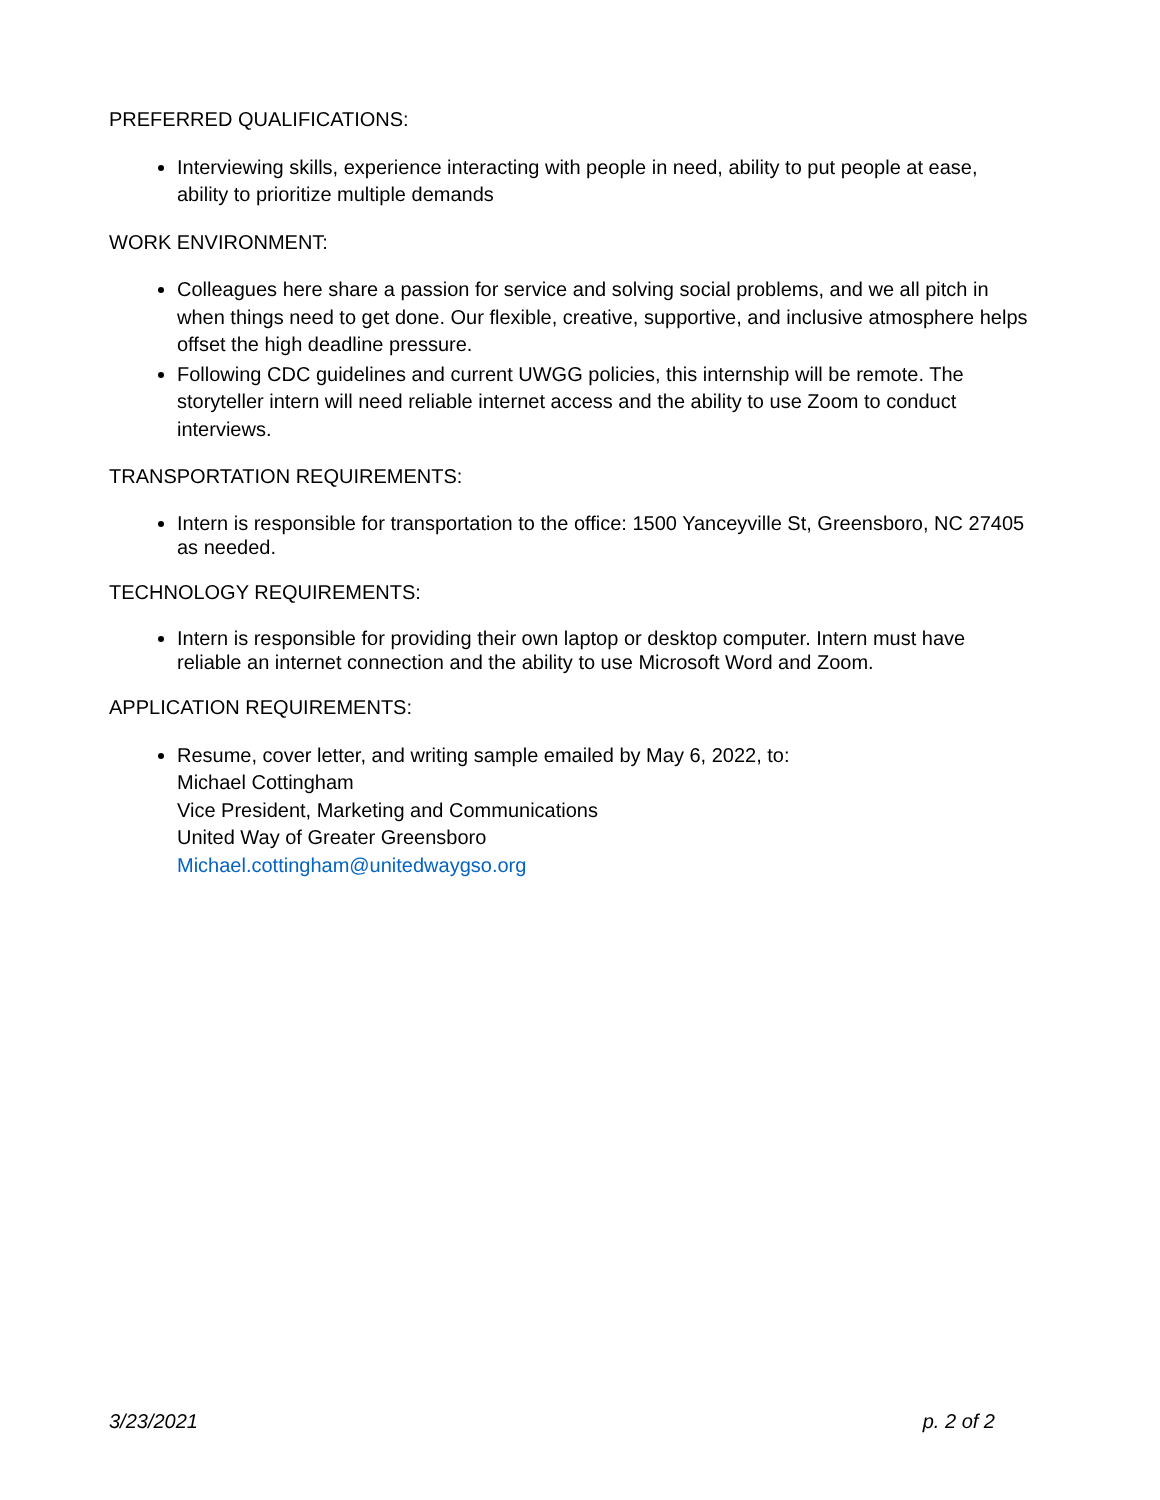PREFERRED QUALIFICATIONS:
Interviewing skills, experience interacting with people in need, ability to put people at ease, ability to prioritize multiple demands
WORK ENVIRONMENT:
Colleagues here share a passion for service and solving social problems, and we all pitch in when things need to get done. Our flexible, creative, supportive, and inclusive atmosphere helps offset the high deadline pressure.
Following CDC guidelines and current UWGG policies, this internship will be remote. The storyteller intern will need reliable internet access and the ability to use Zoom to conduct interviews.
TRANSPORTATION REQUIREMENTS:
Intern is responsible for transportation to the office: 1500 Yanceyville St, Greensboro, NC 27405 as needed.
TECHNOLOGY REQUIREMENTS:
Intern is responsible for providing their own laptop or desktop computer. Intern must have reliable an internet connection and the ability to use Microsoft Word and Zoom.
APPLICATION REQUIREMENTS:
Resume, cover letter, and writing sample emailed by May 6, 2022, to:
Michael Cottingham
Vice President, Marketing and Communications
United Way of Greater Greensboro
Michael.cottingham@unitedwaygso.org
3/23/2021 p. 2 of 2